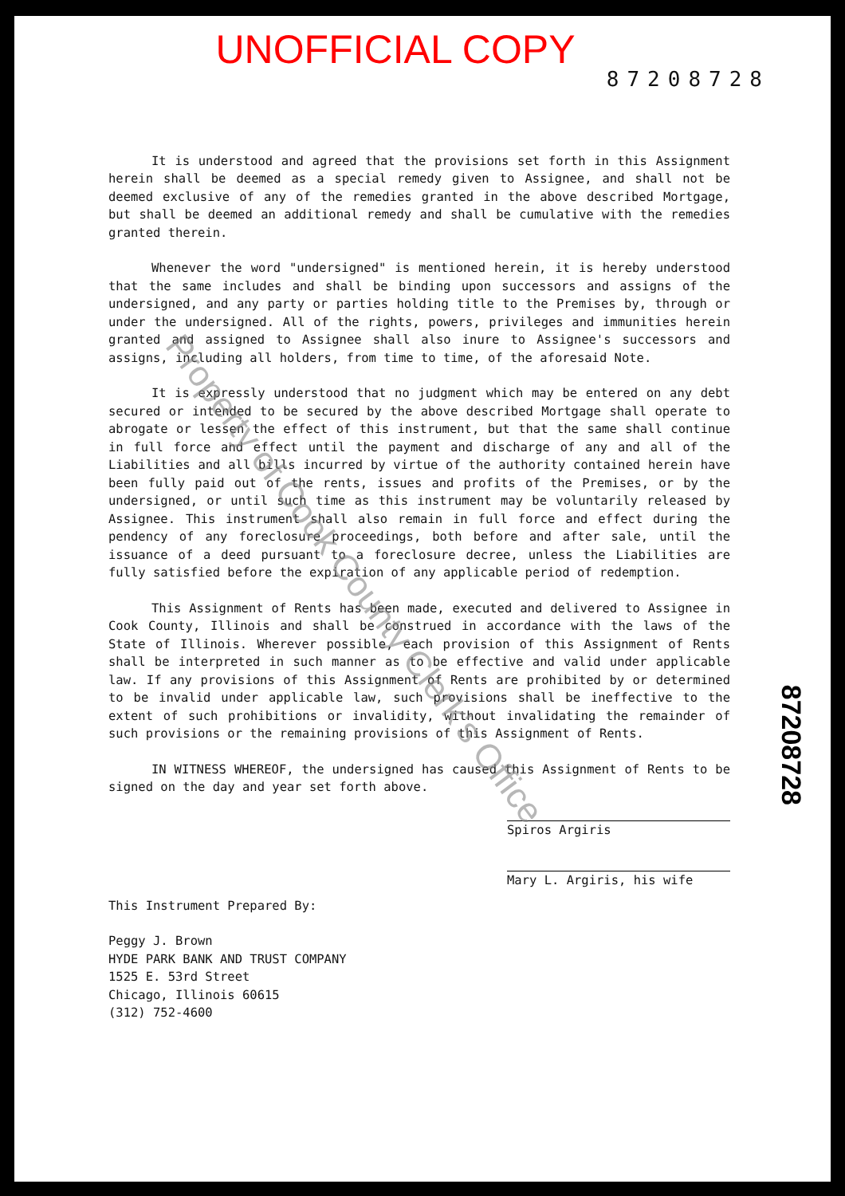UNOFFICIAL COPY
87208728
It is understood and agreed that the provisions set forth in this Assignment herein shall be deemed as a special remedy given to Assignee, and shall not be deemed exclusive of any of the remedies granted in the above described Mortgage, but shall be deemed an additional remedy and shall be cumulative with the remedies granted therein.
Whenever the word "undersigned" is mentioned herein, it is hereby understood that the same includes and shall be binding upon successors and assigns of the undersigned, and any party or parties holding title to the Premises by, through or under the undersigned. All of the rights, powers, privileges and immunities herein granted and assigned to Assignee shall also inure to Assignee's successors and assigns, including all holders, from time to time, of the aforesaid Note.
It is expressly understood that no judgment which may be entered on any debt secured or intended to be secured by the above described Mortgage shall operate to abrogate or lessen the effect of this instrument, but that the same shall continue in full force and effect until the payment and discharge of any and all of the Liabilities and all bills incurred by virtue of the authority contained herein have been fully paid out of the rents, issues and profits of the Premises, or by the undersigned, or until such time as this instrument may be voluntarily released by Assignee. This instrument shall also remain in full force and effect during the pendency of any foreclosure proceedings, both before and after sale, until the issuance of a deed pursuant to a foreclosure decree, unless the Liabilities are fully satisfied before the expiration of any applicable period of redemption.
This Assignment of Rents has been made, executed and delivered to Assignee in Cook County, Illinois and shall be construed in accordance with the laws of the State of Illinois. Wherever possible, each provision of this Assignment of Rents shall be interpreted in such manner as to be effective and valid under applicable law. If any provisions of this Assignment of Rents are prohibited by or determined to be invalid under applicable law, such provisions shall be ineffective to the extent of such prohibitions or invalidity, without invalidating the remainder of such provisions or the remaining provisions of this Assignment of Rents.
IN WITNESS WHEREOF, the undersigned has caused this Assignment of Rents to be signed on the day and year set forth above.
Spiros Argiris
Mary L. Argiris, his wife
This Instrument Prepared By:
Peggy J. Brown
HYDE PARK BANK AND TRUST COMPANY
1525 E. 53rd Street
Chicago, Illinois 60615
(312) 752-4600
Property of Cook County Clerk's Office
87208728